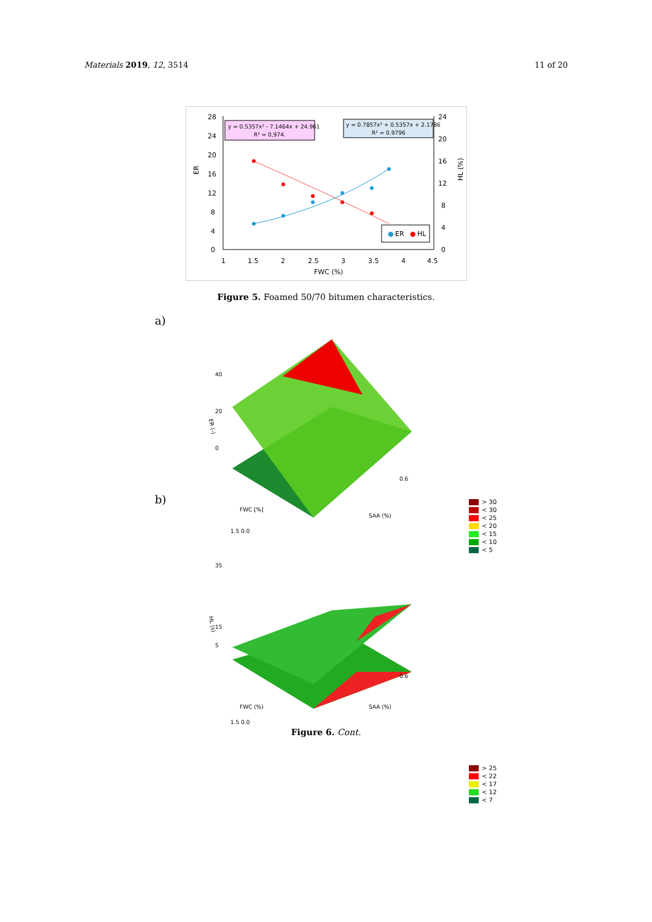Materials 2019, 12, 3514 11 of 20
28
24
20
16
12
8
4
0
24
20
16
12
8
4
0
1
1.5
2
2.5
3
3.5
4
4.5
FWC (%)
ER
HL (%)
y = 0.5357x² - 7.1464x + 24.961
R² = 0,974.
y = 0.7857x² + 0.5357x + 2.1786
R² = 0.9796
●
ER
●
HL
Figure 5. Foamed 50/70 bitumen characteristics.
a)
40
20
0
ER (-)
FWC [%]
SAA (%)
1.5 0.0
0.6
> 30
< 30
< 25
< 20
< 15
< 10
< 5
b)
35
15
5
HL (s)
FWC (%)
SAA (%)
1.5 0.0
0.6
> 25
< 22
< 17
< 12
< 7
Figure 6. Cont.